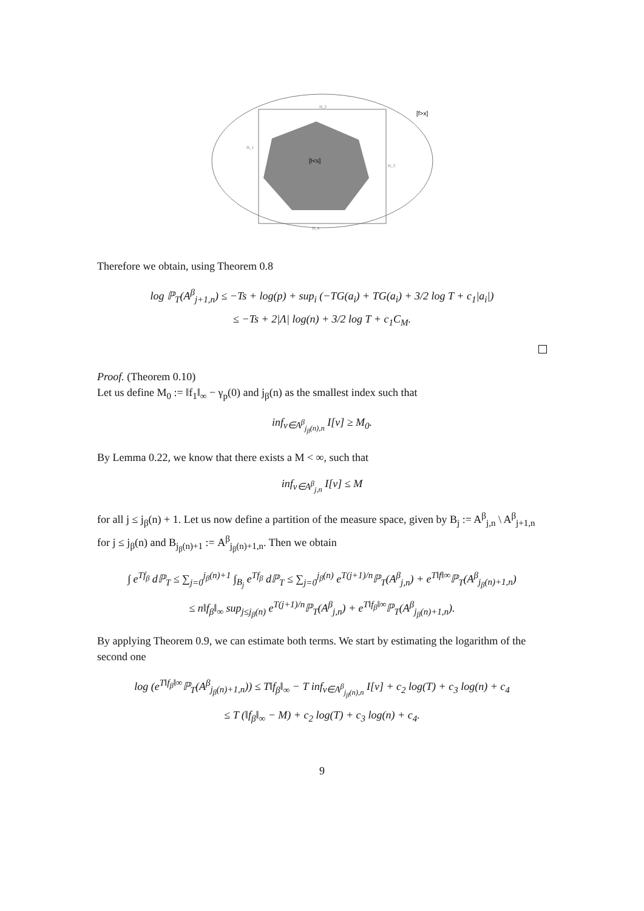H_2
H_1
H_3
H_4
[I<s]
[f>x]
Therefore we obtain, using Theorem 0.8
log ℙ<sub>T</sub>(A<sup>β</sup><sub>j+1,n</sub>) ≤ −Ts + log(p) + sup<sub>i</sub> (−TG(a<sub>i</sub>) + TG(a<sub>i</sub>) + 3/2 log T + c<sub>1</sub>|a<sub>i</sub>|)
≤ −Ts + 2|Λ| log(n) + 3/2 log T + c<sub>1</sub>C<sub>M</sub>.
Proof. (Theorem 0.10)
Let us define M<sub>0</sub> := ‖f<sub>1</sub>‖<sub>∞</sub> − γ<sub>p</sub>(0) and j<sub>β</sub>(n) as the smallest index such that
inf<sub>v∈A<sup>β</sup><sub>j<sub>β</sub>(n),n</sub></sub> I[v] ≥ M<sub>0</sub>.
By Lemma 0.22, we know that there exists a M < ∞, such that
inf<sub>v∈A<sup>β</sup><sub>j,n</sub></sub> I[v] ≤ M
for all j ≤ j<sub>β</sub>(n) + 1. Let us now define a partition of the measure space, given by B<sub>j</sub> := A<sup>β</sup><sub>j,n</sub> \ A<sup>β</sup><sub>j+1,n</sub> for j ≤ j<sub>β</sub>(n) and B<sub>j<sub>β</sub>(n)+1</sub> := A<sup>β</sup><sub>j<sub>β</sub>(n)+1,n</sub>. Then we obtain
∫ e<sup>Tf<sub>β</sub></sup> dℙ<sub>T</sub> ≤ ∑<sub>j=0</sub><sup>j<sub>β</sub>(n)+1</sup> ∫<sub>B<sub>j</sub></sub> e<sup>Tf<sub>β</sub></sup> dℙ<sub>T</sub> ≤ ∑<sub>j=0</sub><sup>j<sub>β</sub>(n)</sup> e<sup>T(j+1)/n</sup>ℙ<sub>T</sub>(A<sup>β</sup><sub>j,n</sub>) + e<sup>T‖f‖∞</sup>ℙ<sub>T</sub>(A<sup>β</sup><sub>j<sub>β</sub>(n)+1,n</sub>)
≤ n‖f<sub>β</sub>‖<sub>∞</sub> sup<sub>j≤j<sub>β</sub>(n)</sub> e<sup>T(j+1)/n</sup>ℙ<sub>T</sub>(A<sup>β</sup><sub>j,n</sub>) + e<sup>T‖f<sub>β</sub>‖∞</sup>ℙ<sub>T</sub>(A<sup>β</sup><sub>j<sub>β</sub>(n)+1,n</sub>).
By applying Theorem 0.9, we can estimate both terms. We start by estimating the logarithm of the second one
log (e<sup>T‖f<sub>β</sub>‖∞</sup>ℙ<sub>T</sub>(A<sup>β</sup><sub>j<sub>β</sub>(n)+1,n</sub>)) ≤ T‖f<sub>β</sub>‖<sub>∞</sub> − T inf<sub>v∈A<sup>β</sup><sub>j<sub>β</sub>(n),n</sub></sub> I[v] + c<sub>2</sub> log(T) + c<sub>3</sub> log(n) + c<sub>4</sub>
≤ T (‖f<sub>β</sub>‖<sub>∞</sub> − M) + c<sub>2</sub> log(T) + c<sub>3</sub> log(n) + c<sub>4</sub>.
9